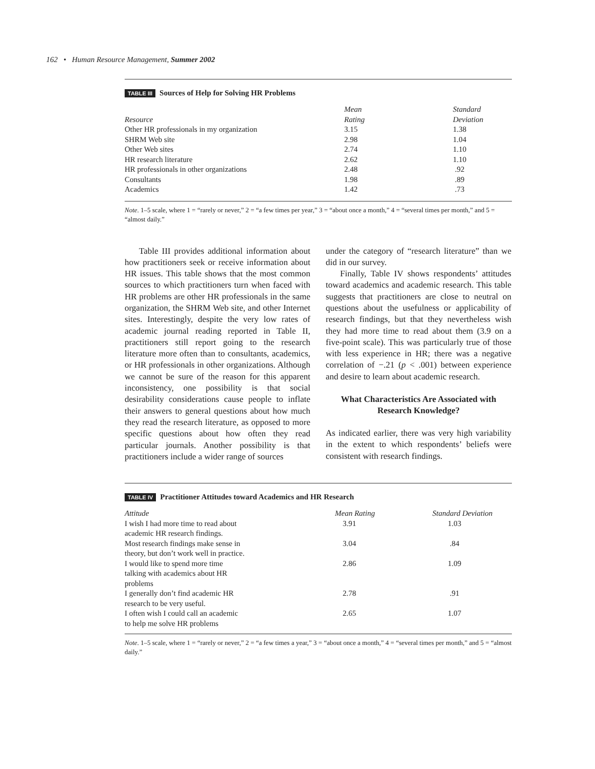162 • Human Resource Management, Summer 2002
TABLE III Sources of Help for Solving HR Problems
| Resource | Mean Rating | Standard Deviation |
| --- | --- | --- |
| Other HR professionals in my organization | 3.15 | 1.38 |
| SHRM Web site | 2.98 | 1.04 |
| Other Web sites | 2.74 | 1.10 |
| HR research literature | 2.62 | 1.10 |
| HR professionals in other organizations | 2.48 | .92 |
| Consultants | 1.98 | .89 |
| Academics | 1.42 | .73 |
Note. 1–5 scale, where 1 = “rarely or never,” 2 = “a few times per year,” 3 = “about once a month,” 4 = “several times per month,” and 5 = “almost daily.”
Table III provides additional information about how practitioners seek or receive information about HR issues. This table shows that the most common sources to which practitioners turn when faced with HR problems are other HR professionals in the same organization, the SHRM Web site, and other Internet sites. Interestingly, despite the very low rates of academic journal reading reported in Table II, practitioners still report going to the research literature more often than to consultants, academics, or HR professionals in other organizations. Although we cannot be sure of the reason for this apparent inconsistency, one possibility is that social desirability considerations cause people to inflate their answers to general questions about how much they read the research literature, as opposed to more specific questions about how often they read particular journals. Another possibility is that practitioners include a wider range of sources
under the category of “research literature” than we did in our survey.
Finally, Table IV shows respondents’ attitudes toward academics and academic research. This table suggests that practitioners are close to neutral on questions about the usefulness or applicability of research findings, but that they nevertheless wish they had more time to read about them (3.9 on a five-point scale). This was particularly true of those with less experience in HR; there was a negative correlation of −.21 (p < .001) between experience and desire to learn about academic research.
What Characteristics Are Associated with Research Knowledge?
As indicated earlier, there was very high variability in the extent to which respondents’ beliefs were consistent with research findings.
TABLE IV Practitioner Attitudes toward Academics and HR Research
| Attitude | Mean Rating | Standard Deviation |
| --- | --- | --- |
| I wish I had more time to read about academic HR research findings. | 3.91 | 1.03 |
| Most research findings make sense in theory, but don’t work well in practice. | 3.04 | .84 |
| I would like to spend more time talking with academics about HR problems | 2.86 | 1.09 |
| I generally don’t find academic HR research to be very useful. | 2.78 | .91 |
| I often wish I could call an academic to help me solve HR problems | 2.65 | 1.07 |
Note. 1–5 scale, where 1 = “rarely or never,” 2 = “a few times a year,” 3 = “about once a month,” 4 = “several times per month,” and 5 = “almost daily.”